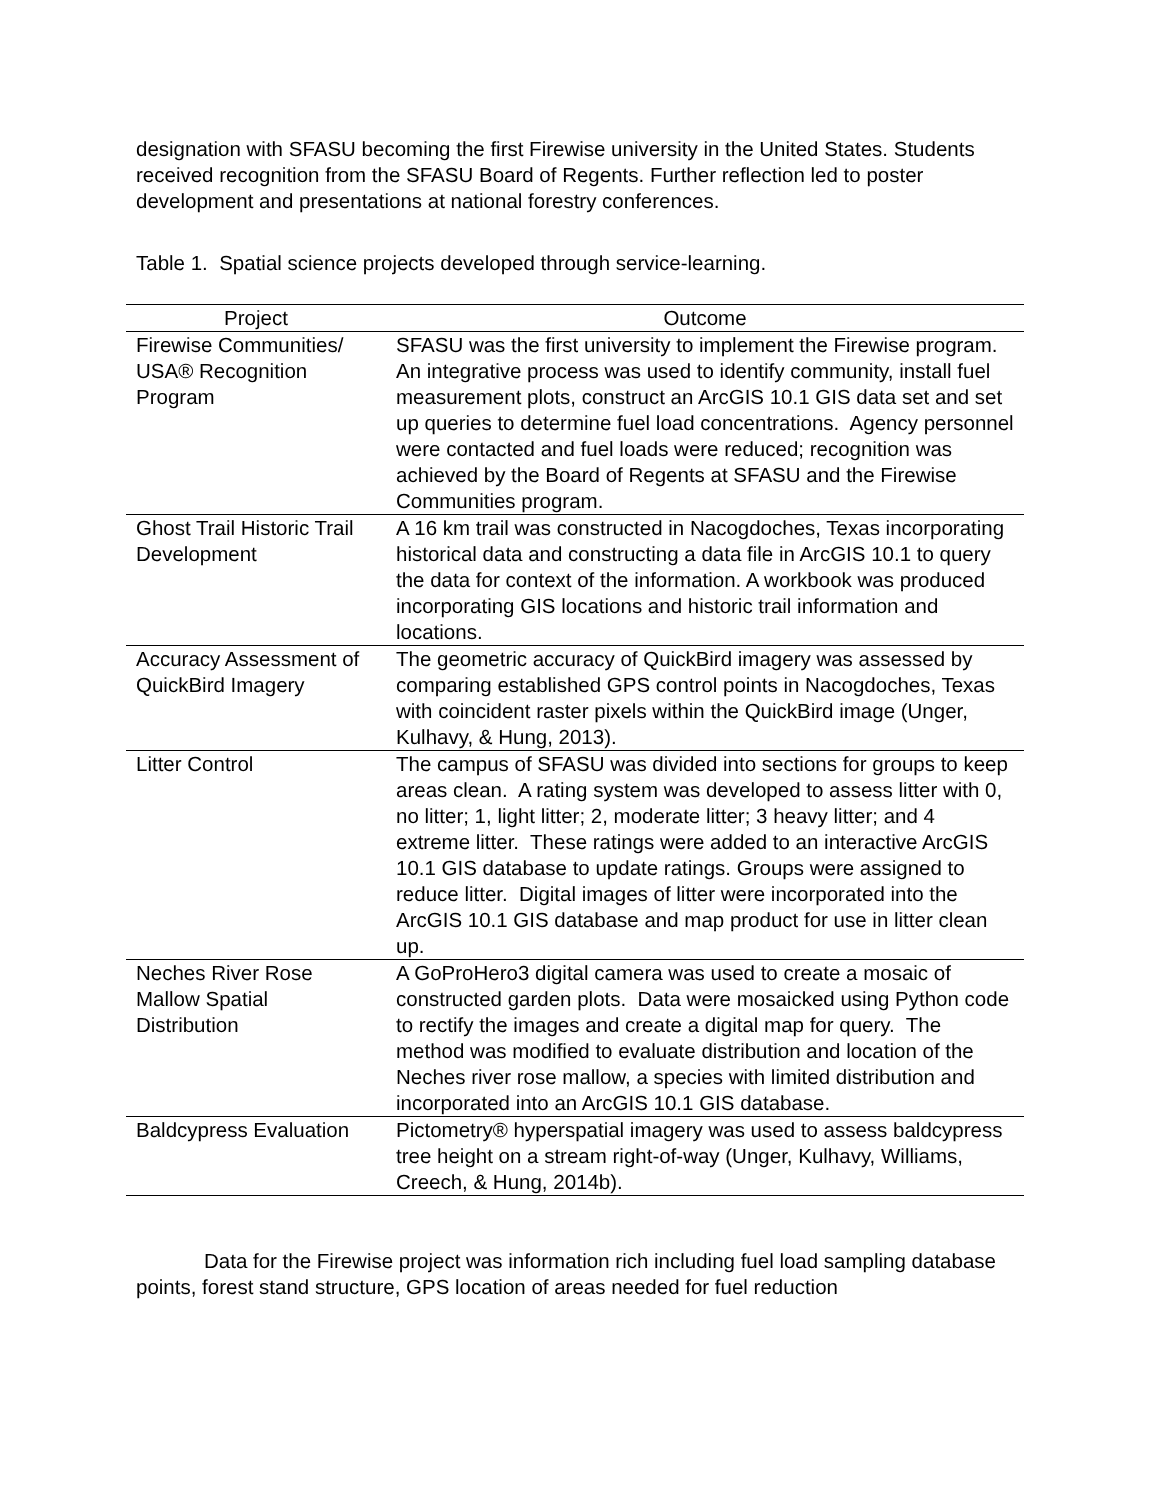designation with SFASU becoming the first Firewise university in the United States. Students received recognition from the SFASU Board of Regents. Further reflection led to poster development and presentations at national forestry conferences.
Table 1. Spatial science projects developed through service-learning.
| Project | Outcome |
| --- | --- |
| Firewise Communities/ USA® Recognition Program | SFASU was the first university to implement the Firewise program. An integrative process was used to identify community, install fuel measurement plots, construct an ArcGIS 10.1 GIS data set and set up queries to determine fuel load concentrations. Agency personnel were contacted and fuel loads were reduced; recognition was achieved by the Board of Regents at SFASU and the Firewise Communities program. |
| Ghost Trail Historic Trail Development | A 16 km trail was constructed in Nacogdoches, Texas incorporating historical data and constructing a data file in ArcGIS 10.1 to query the data for context of the information. A workbook was produced incorporating GIS locations and historic trail information and locations. |
| Accuracy Assessment of QuickBird Imagery | The geometric accuracy of QuickBird imagery was assessed by comparing established GPS control points in Nacogdoches, Texas with coincident raster pixels within the QuickBird image (Unger, Kulhavy, & Hung, 2013). |
| Litter Control | The campus of SFASU was divided into sections for groups to keep areas clean. A rating system was developed to assess litter with 0, no litter; 1, light litter; 2, moderate litter; 3 heavy litter; and 4 extreme litter. These ratings were added to an interactive ArcGIS 10.1 GIS database to update ratings. Groups were assigned to reduce litter. Digital images of litter were incorporated into the ArcGIS 10.1 GIS database and map product for use in litter clean up. |
| Neches River Rose Mallow Spatial Distribution | A GoProHero3 digital camera was used to create a mosaic of constructed garden plots. Data were mosaicked using Python code to rectify the images and create a digital map for query. The method was modified to evaluate distribution and location of the Neches river rose mallow, a species with limited distribution and incorporated into an ArcGIS 10.1 GIS database. |
| Baldcypress Evaluation | Pictometry® hyperspatial imagery was used to assess baldcypress tree height on a stream right-of-way (Unger, Kulhavy, Williams, Creech, & Hung, 2014b). |
Data for the Firewise project was information rich including fuel load sampling database points, forest stand structure, GPS location of areas needed for fuel reduction